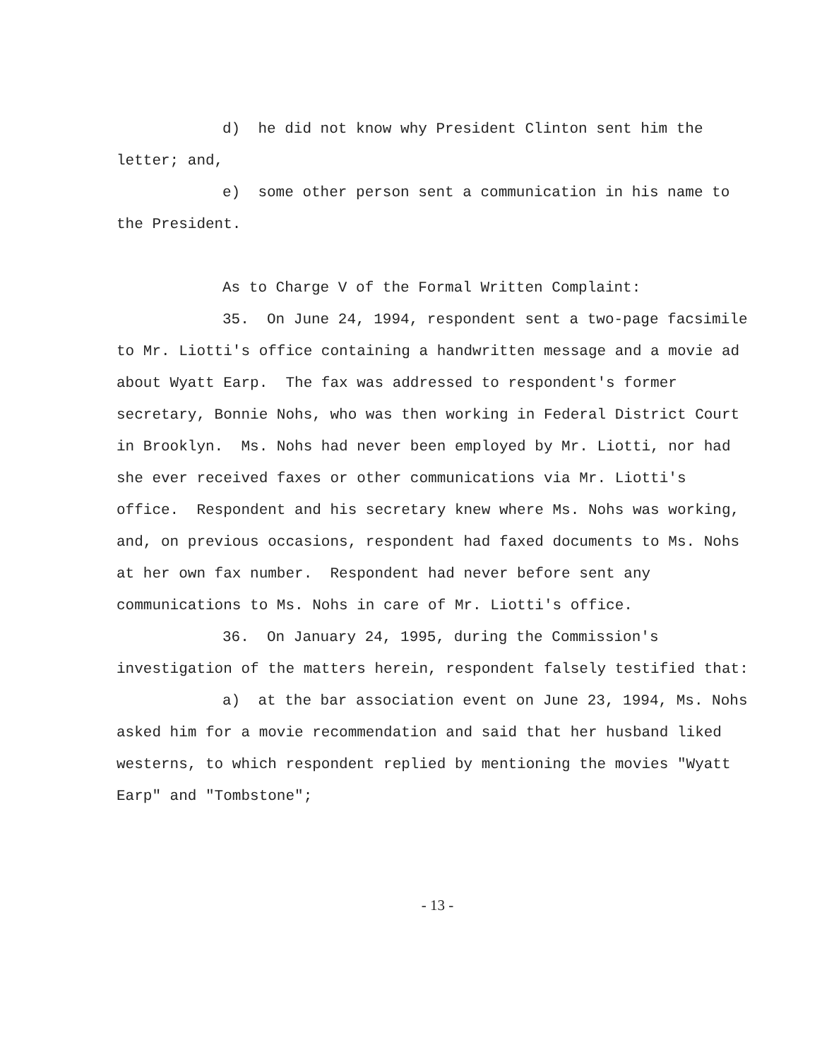d) he did not know why President Clinton sent him the letter; and,
e) some other person sent a communication in his name to the President.
As to Charge V of the Formal Written Complaint:
35. On June 24, 1994, respondent sent a two-page facsimile to Mr. Liotti's office containing a handwritten message and a movie ad about Wyatt Earp. The fax was addressed to respondent's former secretary, Bonnie Nohs, who was then working in Federal District Court in Brooklyn. Ms. Nohs had never been employed by Mr. Liotti, nor had she ever received faxes or other communications via Mr. Liotti's office. Respondent and his secretary knew where Ms. Nohs was working, and, on previous occasions, respondent had faxed documents to Ms. Nohs at her own fax number. Respondent had never before sent any communications to Ms. Nohs in care of Mr. Liotti's office.
36. On January 24, 1995, during the Commission's investigation of the matters herein, respondent falsely testified that:
a) at the bar association event on June 23, 1994, Ms. Nohs asked him for a movie recommendation and said that her husband liked westerns, to which respondent replied by mentioning the movies "Wyatt Earp" and "Tombstone";
- 13 -